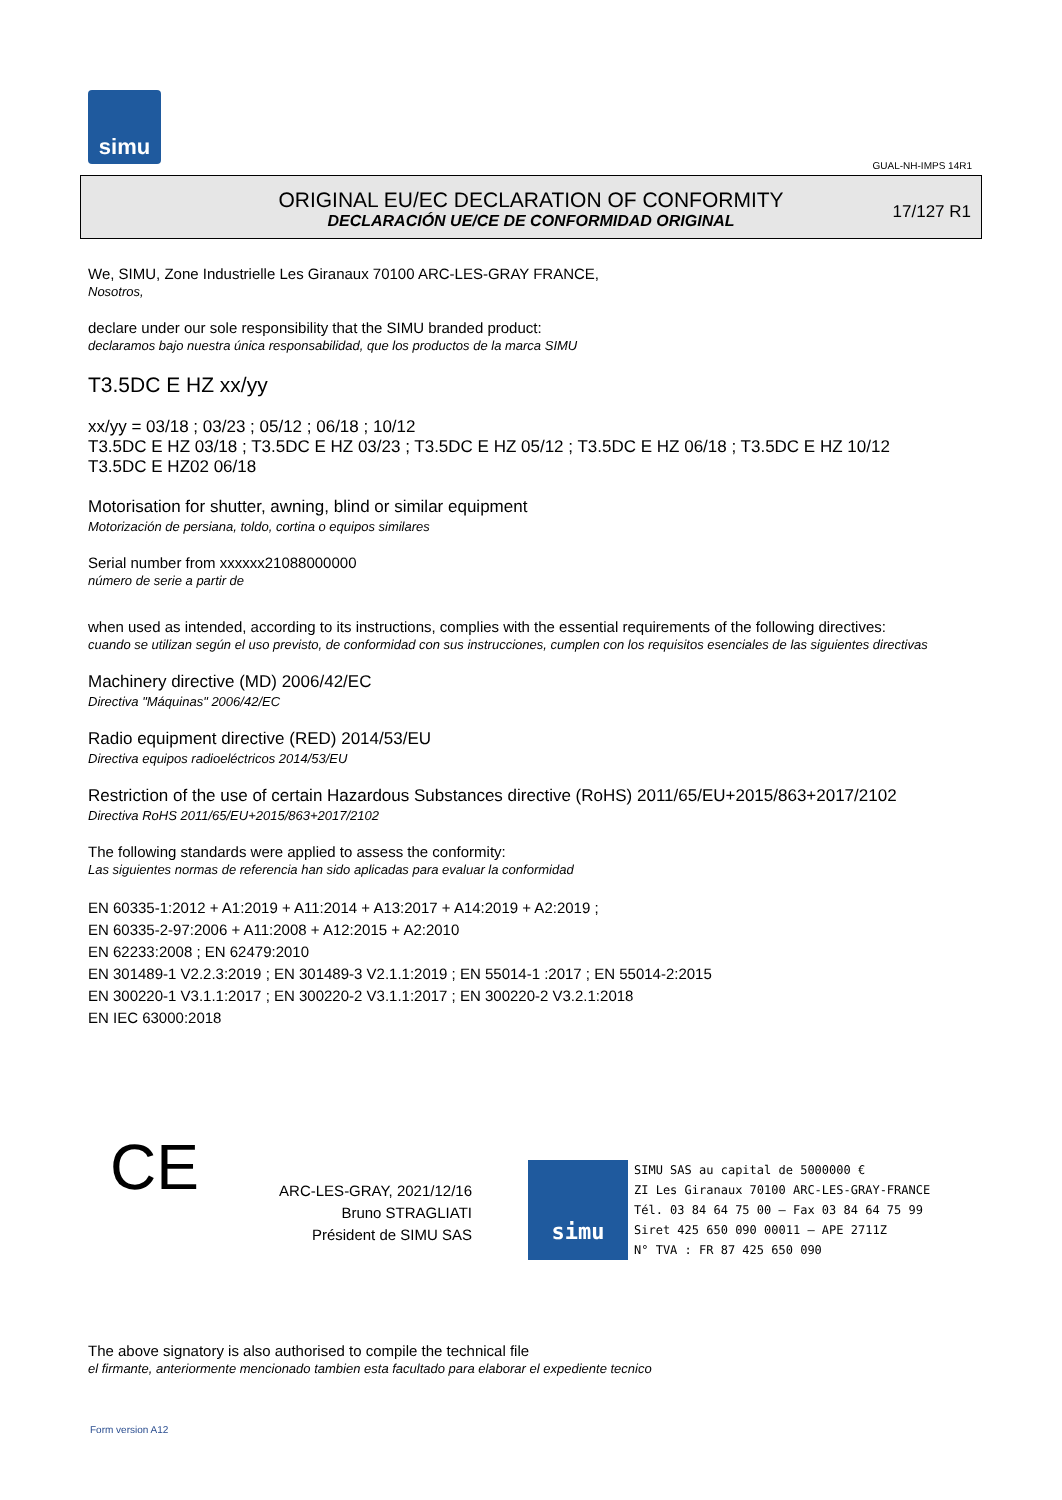simu
GUAL-NH-IMPS 14R1
ORIGINAL EU/EC DECLARATION OF CONFORMITY
DECLARACIÓN UE/CE DE CONFORMIDAD ORIGINAL
17/127 R1
We, SIMU, Zone Industrielle Les Giranaux 70100 ARC-LES-GRAY FRANCE,
Nosotros,
declare under our sole responsibility that the SIMU branded product:
declaramos bajo nuestra única responsabilidad, que los productos de la marca SIMU
T3.5DC E HZ xx/yy
xx/yy = 03/18 ; 03/23 ; 05/12 ; 06/18 ; 10/12
T3.5DC E HZ 03/18 ; T3.5DC E HZ 03/23 ; T3.5DC E HZ 05/12 ; T3.5DC E HZ 06/18 ; T3.5DC E HZ 10/12
T3.5DC E HZ02 06/18
Motorisation for shutter, awning, blind or similar equipment
Motorización de persiana, toldo, cortina o equipos similares
Serial number from xxxxxx21088000000
número de serie a partir de
when used as intended, according to its instructions, complies with the essential requirements of the following directives:
cuando se utilizan según el uso previsto, de conformidad con sus instrucciones, cumplen con los requisitos esenciales de las siguientes directivas
Machinery directive (MD) 2006/42/EC
Directiva "Máquinas" 2006/42/EC
Radio equipment directive (RED) 2014/53/EU
Directiva equipos radioeléctricos 2014/53/EU
Restriction of the use of certain Hazardous Substances directive (RoHS) 2011/65/EU+2015/863+2017/2102
Directiva RoHS 2011/65/EU+2015/863+2017/2102
The following standards were applied to assess the conformity:
Las siguientes normas de referencia han sido aplicadas para evaluar la conformidad
EN 60335-1:2012 + A1:2019 + A11:2014 + A13:2017 + A14:2019 + A2:2019 ;
EN 60335-2-97:2006 + A11:2008 + A12:2015 + A2:2010
EN 62233:2008 ; EN 62479:2010
EN 301489-1 V2.2.3:2019 ; EN 301489-3 V2.1.1:2019 ; EN 55014-1 :2017 ; EN 55014-2:2015
EN 300220-1 V3.1.1:2017 ; EN 300220-2 V3.1.1:2017 ; EN 300220-2 V3.2.1:2018
EN IEC 63000:2018
CE
ARC-LES-GRAY, 2021/12/16
Bruno STRAGLIATI
Président de SIMU SAS
simu SIMU SAS au capital de 5000000 €
ZI Les Giranaux 70100 ARC-LES-GRAY-FRANCE
Tél. 03 84 64 75 00 – Fax 03 84 64 75 99
Siret 425 650 090 00011 – APE 2711Z
N° TVA : FR 87 425 650 090
The above signatory is also authorised to compile the technical file
el firmante, anteriormente mencionado tambien esta facultado para elaborar el expediente tecnico
Form version A12